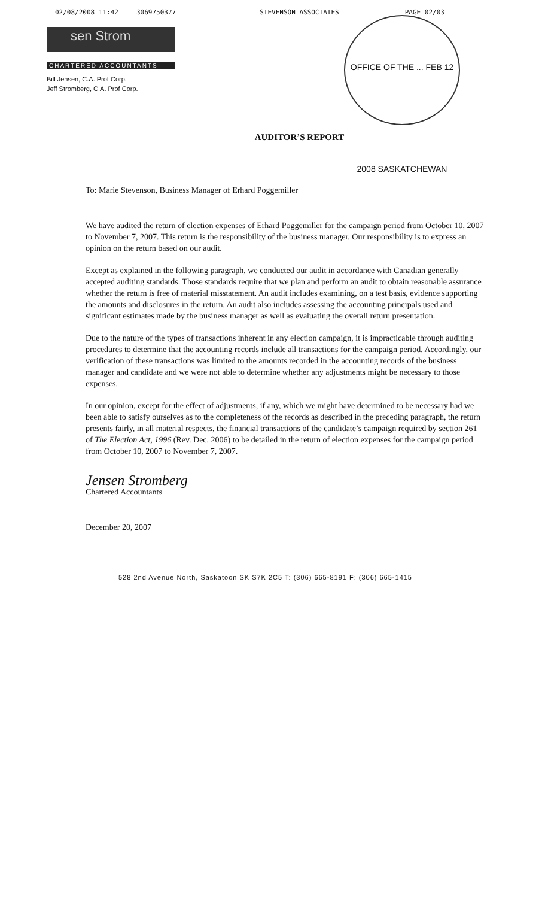02/08/2008 11:42 3069750377 STEVENSON ASSOCIATES PAGE 02/03
sen Strom
CHARTERED ACCOUNTANTS
Bill Jensen, C.A. Prof Corp.
Jeff Stromberg, C.A. Prof Corp.
OFFICE OF THE ... FEB 12 2008 SASKATCHEWAN
AUDITOR’S REPORT
To: Marie Stevenson, Business Manager of Erhard Poggemiller
We have audited the return of election expenses of Erhard Poggemiller for the campaign period from October 10, 2007 to November 7, 2007. This return is the responsibility of the business manager. Our responsibility is to express an opinion on the return based on our audit.
Except as explained in the following paragraph, we conducted our audit in accordance with Canadian generally accepted auditing standards. Those standards require that we plan and perform an audit to obtain reasonable assurance whether the return is free of material misstatement. An audit includes examining, on a test basis, evidence supporting the amounts and disclosures in the return. An audit also includes assessing the accounting principals used and significant estimates made by the business manager as well as evaluating the overall return presentation.
Due to the nature of the types of transactions inherent in any election campaign, it is impracticable through auditing procedures to determine that the accounting records include all transactions for the campaign period. Accordingly, our verification of these transactions was limited to the amounts recorded in the accounting records of the business manager and candidate and we were not able to determine whether any adjustments might be necessary to those expenses.
In our opinion, except for the effect of adjustments, if any, which we might have determined to be necessary had we been able to satisfy ourselves as to the completeness of the records as described in the preceding paragraph, the return presents fairly, in all material respects, the financial transactions of the candidate’s campaign required by section 261 of The Election Act, 1996 (Rev. Dec. 2006) to be detailed in the return of election expenses for the campaign period from October 10, 2007 to November 7, 2007.
Jensen Stromberg
Chartered Accountants
December 20, 2007
528 2nd Avenue North, Saskatoon SK S7K 2C5 T: (306) 665-8191 F: (306) 665-1415